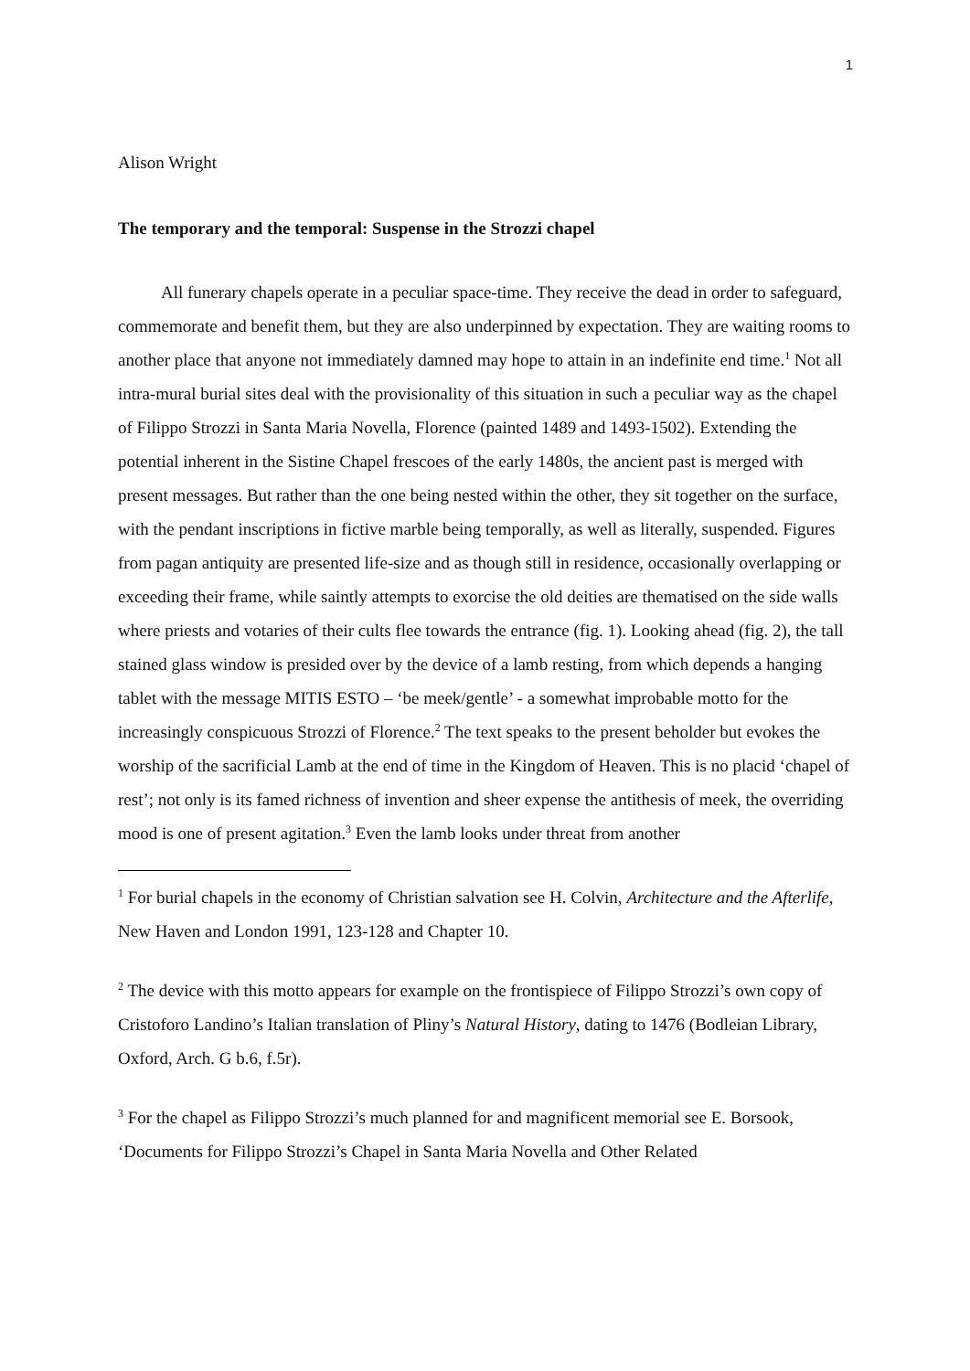1
Alison Wright
The temporary and the temporal: Suspense in the Strozzi chapel
All funerary chapels operate in a peculiar space-time. They receive the dead in order to safeguard, commemorate and benefit them, but they are also underpinned by expectation. They are waiting rooms to another place that anyone not immediately damned may hope to attain in an indefinite end time.<sup>1</sup> Not all intra-mural burial sites deal with the provisionality of this situation in such a peculiar way as the chapel of Filippo Strozzi in Santa Maria Novella, Florence (painted 1489 and 1493-1502). Extending the potential inherent in the Sistine Chapel frescoes of the early 1480s, the ancient past is merged with present messages. But rather than the one being nested within the other, they sit together on the surface, with the pendant inscriptions in fictive marble being temporally, as well as literally, suspended. Figures from pagan antiquity are presented life-size and as though still in residence, occasionally overlapping or exceeding their frame, while saintly attempts to exorcise the old deities are thematised on the side walls where priests and votaries of their cults flee towards the entrance (fig. 1). Looking ahead (fig. 2), the tall stained glass window is presided over by the device of a lamb resting, from which depends a hanging tablet with the message MITIS ESTO – ‘be meek/gentle’ - a somewhat improbable motto for the increasingly conspicuous Strozzi of Florence.<sup>2</sup> The text speaks to the present beholder but evokes the worship of the sacrificial Lamb at the end of time in the Kingdom of Heaven. This is no placid ‘chapel of rest’; not only is its famed richness of invention and sheer expense the antithesis of meek, the overriding mood is one of present agitation.<sup>3</sup> Even the lamb looks under threat from another
<sup>1</sup> For burial chapels in the economy of Christian salvation see H. Colvin, Architecture and the Afterlife, New Haven and London 1991, 123-128 and Chapter 10.
<sup>2</sup> The device with this motto appears for example on the frontispiece of Filippo Strozzi’s own copy of Cristoforo Landino’s Italian translation of Pliny’s Natural History, dating to 1476 (Bodleian Library, Oxford, Arch. G b.6, f.5r).
<sup>3</sup> For the chapel as Filippo Strozzi’s much planned for and magnificent memorial see E. Borsook, ‘Documents for Filippo Strozzi’s Chapel in Santa Maria Novella and Other Related